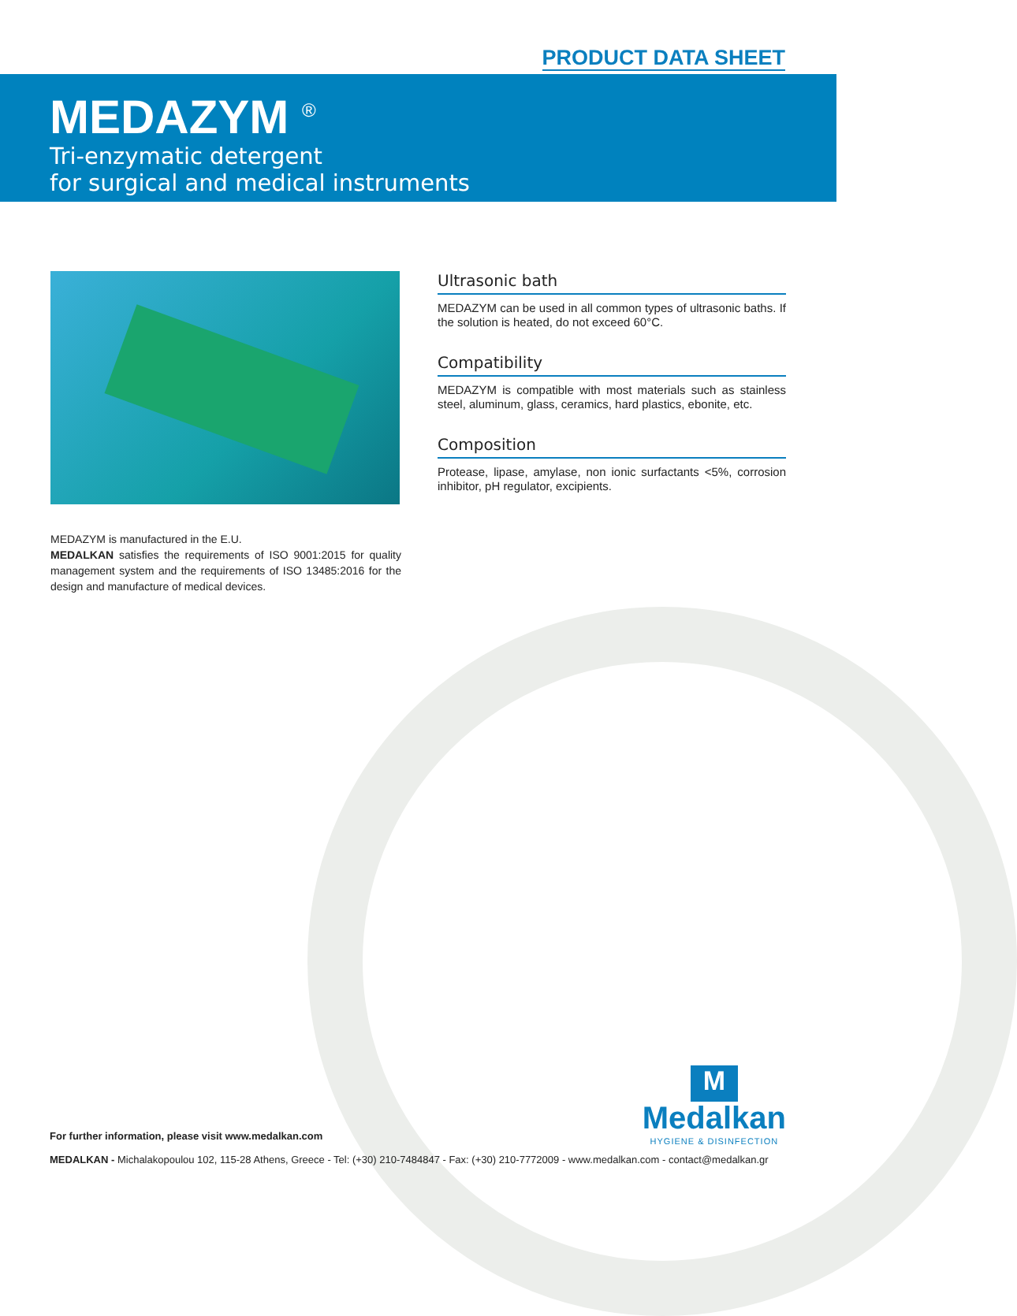PRODUCT DATA SHEET
MEDAZYM <sup>®</sup>
Tri-enzymatic detergent
for surgical and medical instruments
MEDAZYM is manufactured in the E.U.
MEDALKAN satisfies the requirements of ISO 9001:2015 for quality management system and the requirements of ISO 13485:2016 for the design and manufacture of medical devices.
Ultrasonic bath
MEDAZYM can be used in all common types of ultrasonic baths. If the solution is heated, do not exceed 60°C.
Compatibility
MEDAZYM is compatible with most materials such as stainless steel, aluminum, glass, ceramics, hard plastics, ebonite, etc.
Composition
Protease, lipase, amylase, non ionic surfactants <5%, corrosion inhibitor, pH regulator, excipients.
M
Medalkan
HYGIENE & DISINFECTION
For further information, please visit www.medalkan.com
MEDALKAN - Michalakopoulou 102, 115-28 Athens, Greece - Tel: (+30) 210-7484847 - Fax: (+30) 210-7772009 - www.medalkan.com - contact@medalkan.gr